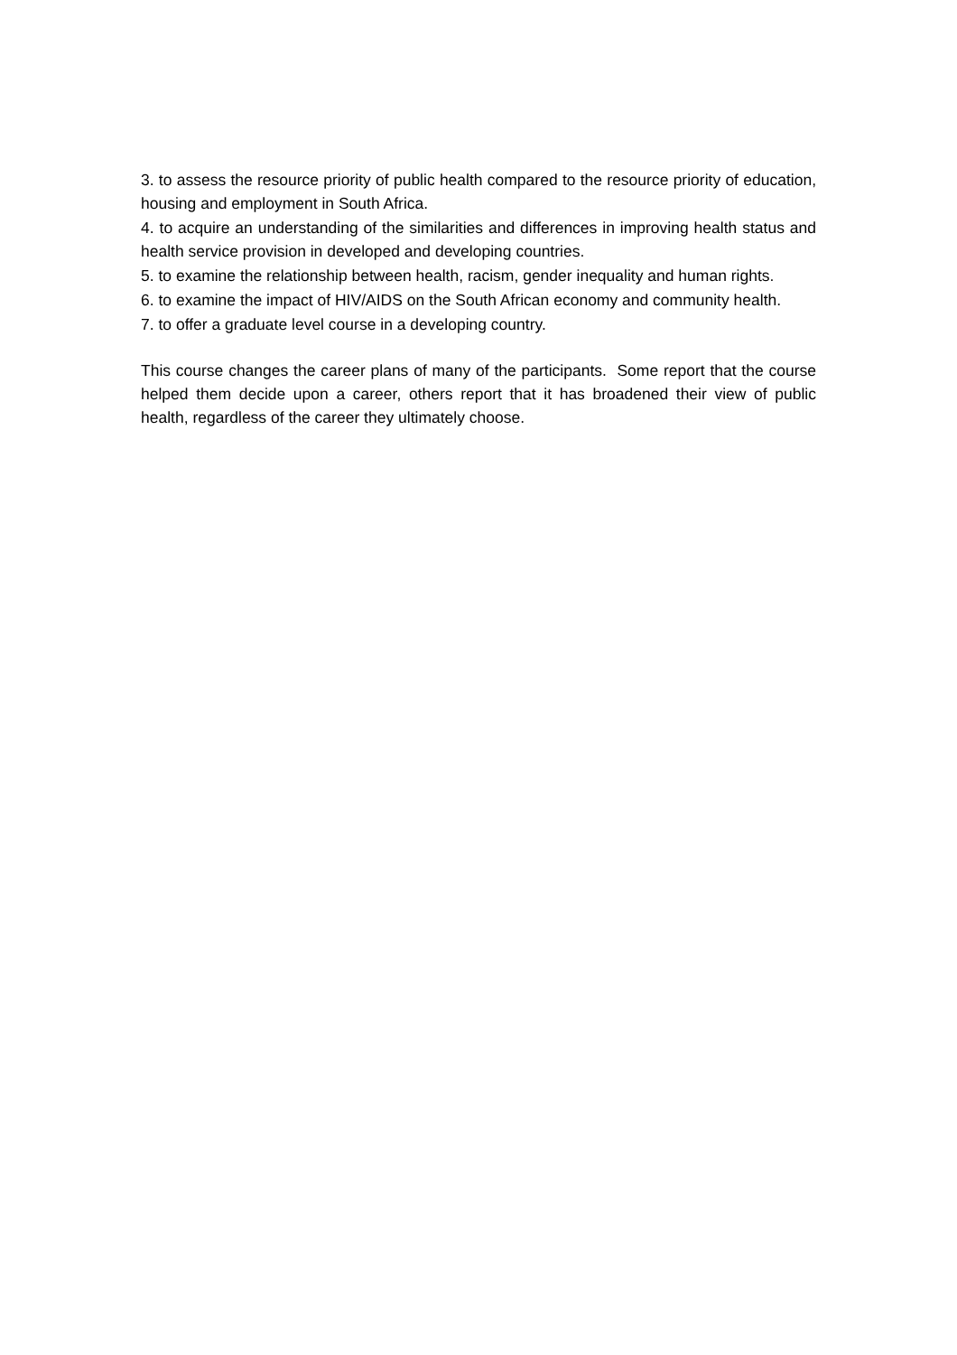3. to assess the resource priority of public health compared to the resource priority of education, housing and employment in South Africa.
4. to acquire an understanding of the similarities and differences in improving health status and health service provision in developed and developing countries.
5. to examine the relationship between health, racism, gender inequality and human rights.
6. to examine the impact of HIV/AIDS on the South African economy and community health.
7. to offer a graduate level course in a developing country.
This course changes the career plans of many of the participants. Some report that the course helped them decide upon a career, others report that it has broadened their view of public health, regardless of the career they ultimately choose.